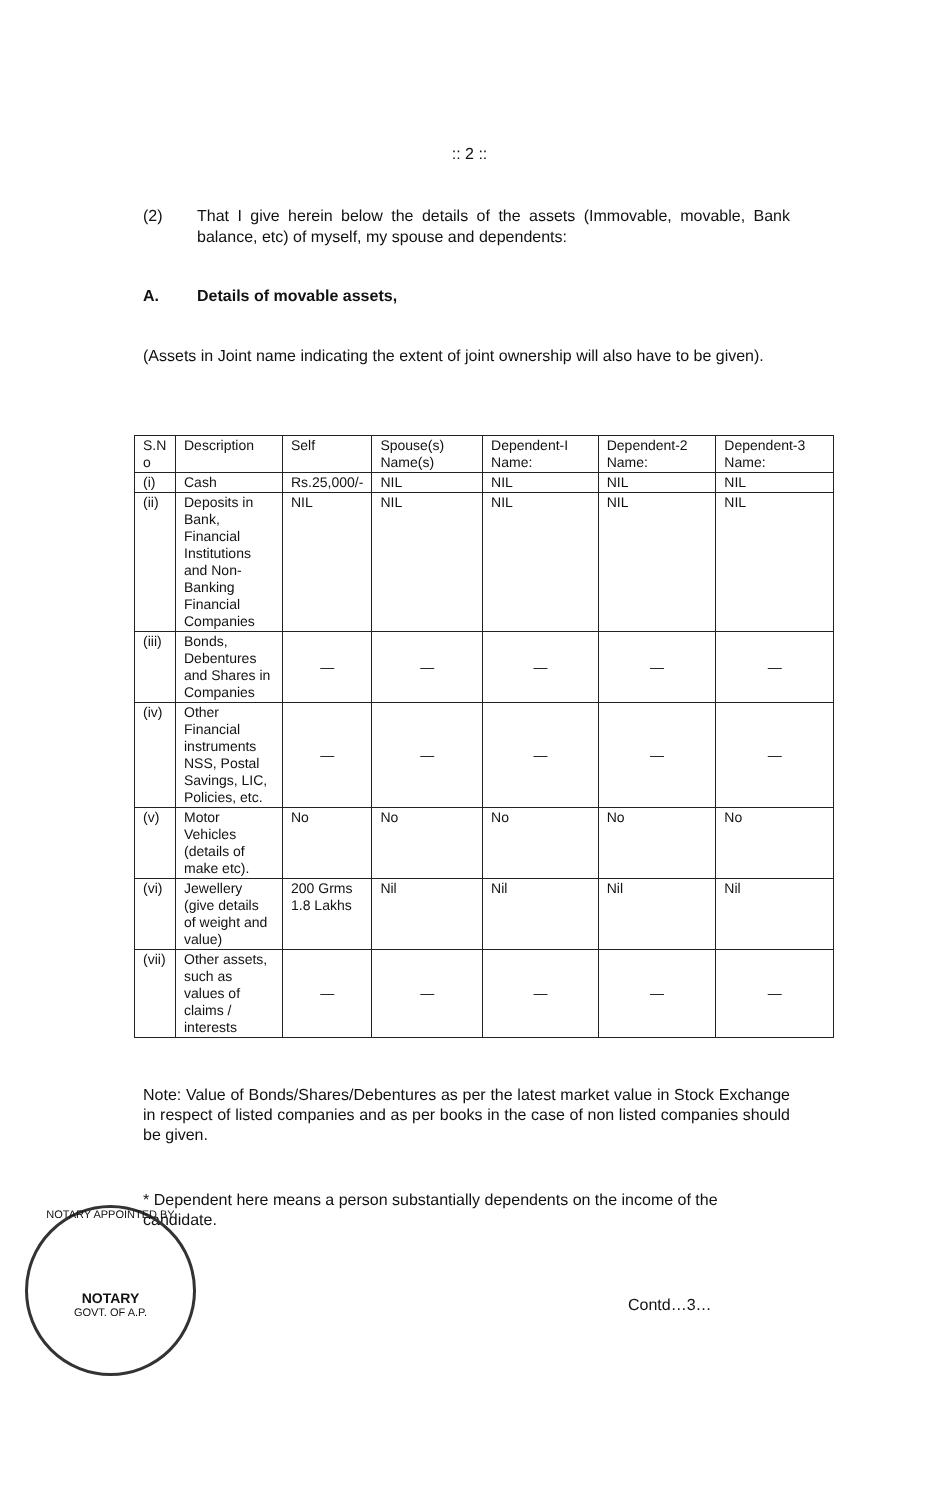:: 2 ::
(2) That I give herein below the details of the assets (Immovable, movable, Bank balance, etc) of myself, my spouse and dependents:
A. Details of movable assets,
(Assets in Joint name indicating the extent of joint ownership will also have to be given).
| S.N o | Description | Self | Spouse(s) Name(s) | Dependent-I Name: | Dependent-2 Name: | Dependent-3 Name: |
| --- | --- | --- | --- | --- | --- | --- |
| (i) | Cash | Rs.25,000/- | NIL | NIL | NIL | NIL |
| (ii) | Deposits in Bank, Financial Institutions and Non-Banking Financial Companies | NIL | NIL | NIL | NIL | NIL |
| (iii) | Bonds, Debentures and Shares in Companies | — | — | — | — | — |
| (iv) | Other Financial instruments NSS, Postal Savings, LIC, Policies, etc. | — | — | — | — | — |
| (v) | Motor Vehicles (details of make etc). | No | No | No | No | No |
| (vi) | Jewellery (give details of weight and value) | 200 Grms 1.8 Lakhs | Nil | Nil | Nil | Nil |
| (vii) | Other assets, such as values of claims / interests | — | — | — | — | — |
Note: Value of Bonds/Shares/Debentures as per the latest market value in Stock Exchange in respect of listed companies and as per books in the case of non listed companies should be given.
* Dependent here means a person substantially dependents on the income of the candidate.
NOTARY APPOINTED BY
NOTARY
GOVT. OF A.P.
Contd…3…